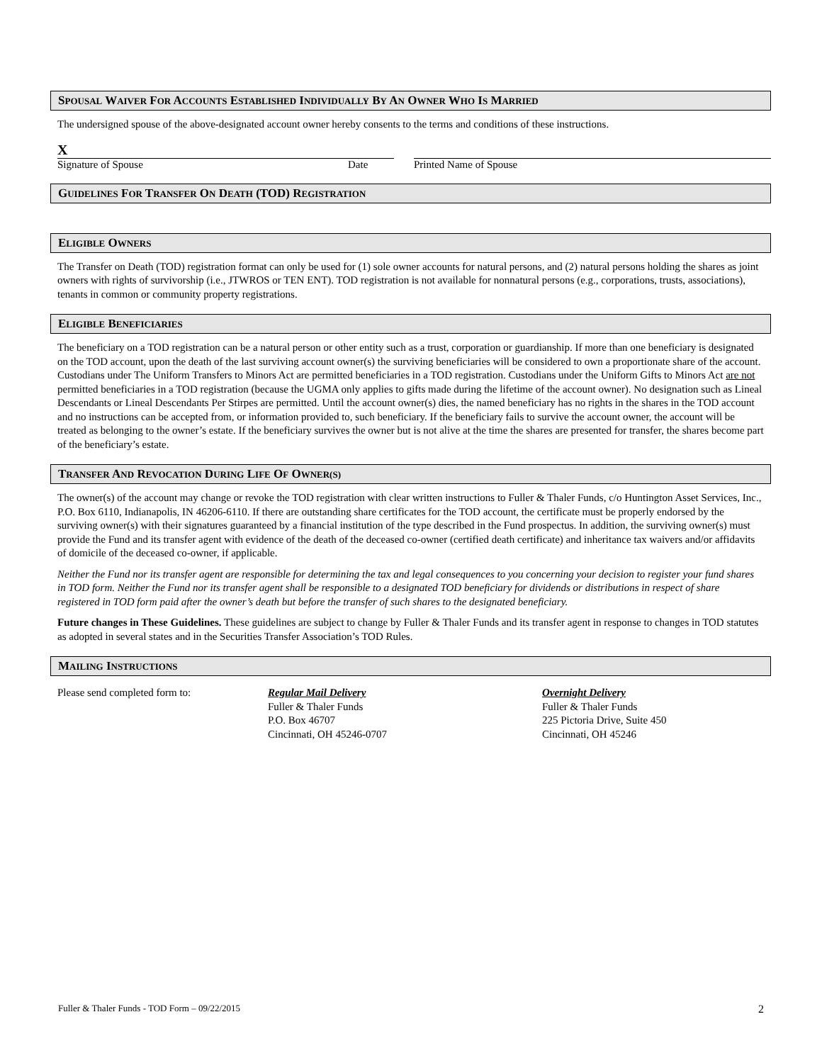SPOUSAL WAIVER FOR ACCOUNTS ESTABLISHED INDIVIDUALLY BY AN OWNER WHO IS MARRIED
The undersigned spouse of the above-designated account owner hereby consents to the terms and conditions of these instructions.
X
Signature of Spouse Date Printed Name of Spouse
GUIDELINES FOR TRANSFER ON DEATH (TOD) REGISTRATION
ELIGIBLE OWNERS
The Transfer on Death (TOD) registration format can only be used for (1) sole owner accounts for natural persons, and (2) natural persons holding the shares as joint owners with rights of survivorship (i.e., JTWROS or TEN ENT). TOD registration is not available for nonnatural persons (e.g., corporations, trusts, associations), tenants in common or community property registrations.
ELIGIBLE BENEFICIARIES
The beneficiary on a TOD registration can be a natural person or other entity such as a trust, corporation or guardianship. If more than one beneficiary is designated on the TOD account, upon the death of the last surviving account owner(s) the surviving beneficiaries will be considered to own a proportionate share of the account. Custodians under The Uniform Transfers to Minors Act are permitted beneficiaries in a TOD registration. Custodians under the Uniform Gifts to Minors Act are not permitted beneficiaries in a TOD registration (because the UGMA only applies to gifts made during the lifetime of the account owner). No designation such as Lineal Descendants or Lineal Descendants Per Stirpes are permitted. Until the account owner(s) dies, the named beneficiary has no rights in the shares in the TOD account and no instructions can be accepted from, or information provided to, such beneficiary. If the beneficiary fails to survive the account owner, the account will be treated as belonging to the owner’s estate. If the beneficiary survives the owner but is not alive at the time the shares are presented for transfer, the shares become part of the beneficiary’s estate.
TRANSFER AND REVOCATION DURING LIFE OF OWNER(S)
The owner(s) of the account may change or revoke the TOD registration with clear written instructions to Fuller & Thaler Funds, c/o Huntington Asset Services, Inc., P.O. Box 6110, Indianapolis, IN 46206-6110. If there are outstanding share certificates for the TOD account, the certificate must be properly endorsed by the surviving owner(s) with their signatures guaranteed by a financial institution of the type described in the Fund prospectus. In addition, the surviving owner(s) must provide the Fund and its transfer agent with evidence of the death of the deceased co-owner (certified death certificate) and inheritance tax waivers and/or affidavits of domicile of the deceased co-owner, if applicable.
Neither the Fund nor its transfer agent are responsible for determining the tax and legal consequences to you concerning your decision to register your fund shares in TOD form. Neither the Fund nor its transfer agent shall be responsible to a designated TOD beneficiary for dividends or distributions in respect of share registered in TOD form paid after the owner’s death but before the transfer of such shares to the designated beneficiary.
Future changes in These Guidelines. These guidelines are subject to change by Fuller & Thaler Funds and its transfer agent in response to changes in TOD statutes as adopted in several states and in the Securities Transfer Association’s TOD Rules.
MAILING INSTRUCTIONS
Please send completed form to: Regular Mail Delivery
Fuller & Thaler Funds
P.O. Box 46707
Cincinnati, OH 45246-0707
Overnight Delivery
Fuller & Thaler Funds
225 Pictoria Drive, Suite 450
Cincinnati, OH 45246
Fuller & Thaler Funds - TOD Form – 09/22/2015 2